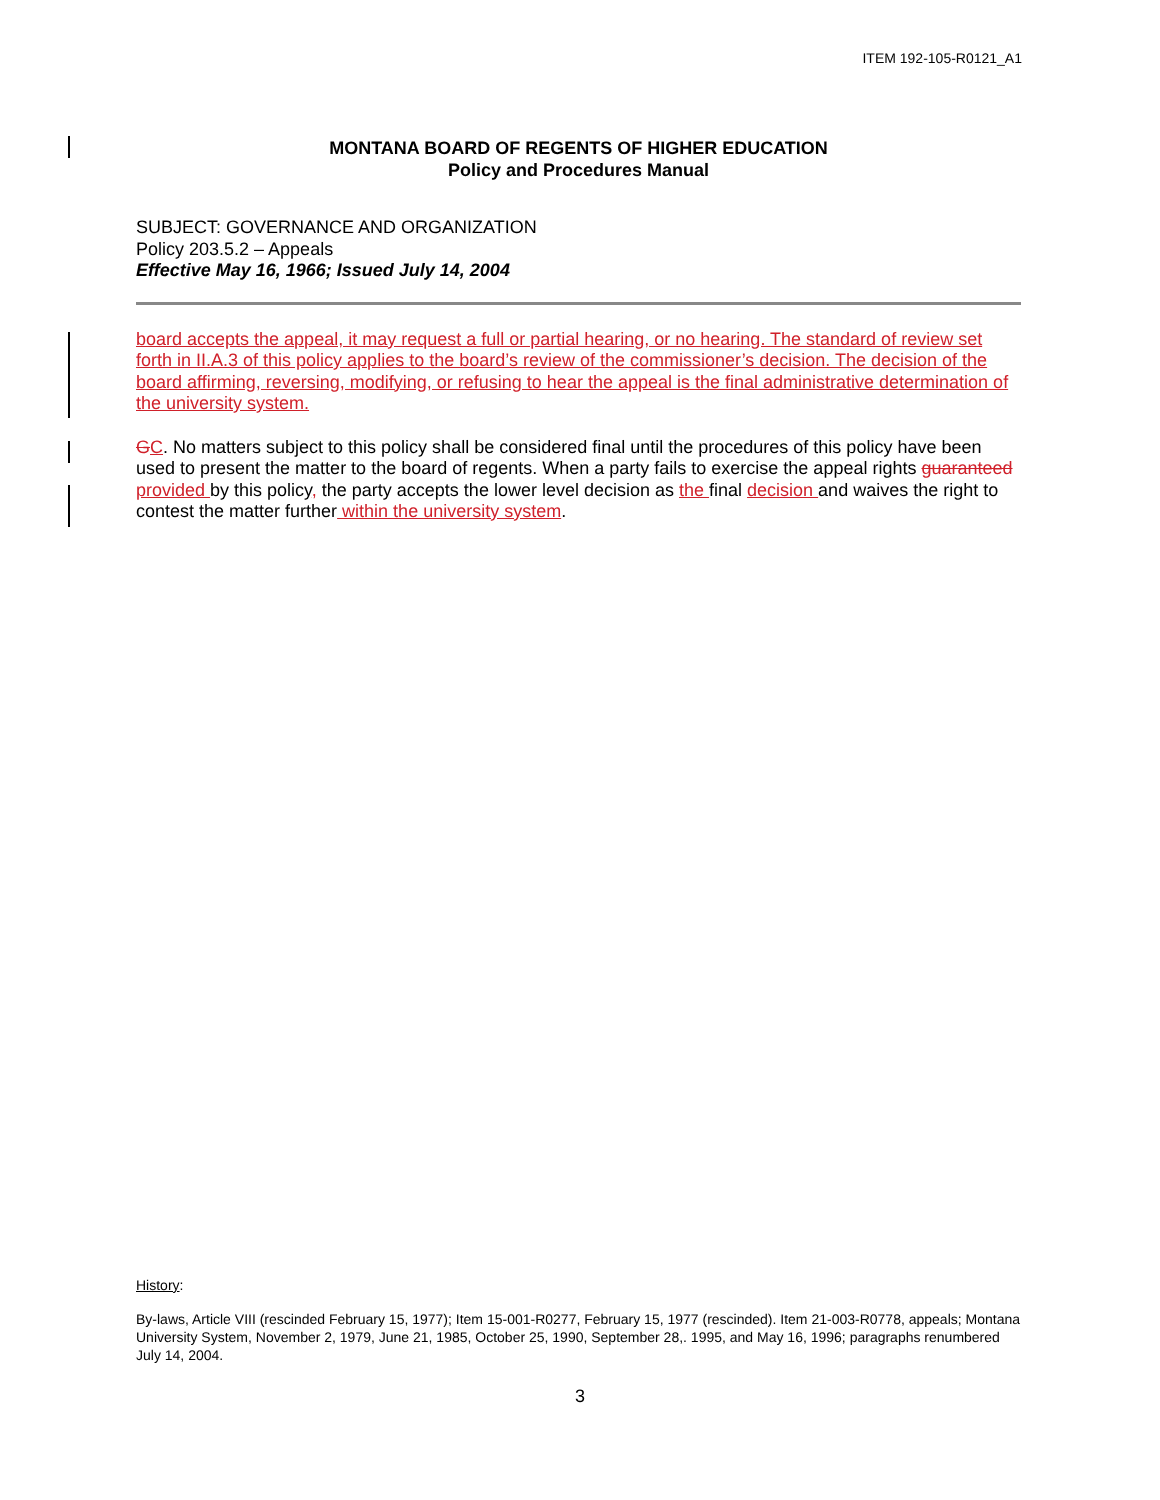ITEM 192-105-R0121_A1
MONTANA BOARD OF REGENTS OF HIGHER EDUCATION
Policy and Procedures Manual
SUBJECT: GOVERNANCE AND ORGANIZATION
Policy 203.5.2 – Appeals
Effective May 16, 1966; Issued July 14, 2004
board accepts the appeal, it may request a full or partial hearing, or no hearing. The standard of review set forth in II.A.3 of this policy applies to the board’s review of the commissioner’s decision. The decision of the board affirming, reversing, modifying, or refusing to hear the appeal is the final administrative determination of the university system.
GC. No matters subject to this policy shall be considered final until the procedures of this policy have been used to present the matter to the board of regents. When a party fails to exercise the appeal rights guaranteed provided by this policy, the party accepts the lower level decision as the final decision and waives the right to contest the matter further within the university system.
History:
By-laws, Article VIII (rescinded February 15, 1977); Item 15-001-R0277, February 15, 1977 (rescinded). Item 21-003-R0778, appeals; Montana University System, November 2, 1979, June 21, 1985, October 25, 1990, September 28,. 1995, and May 16, 1996; paragraphs renumbered July 14, 2004.
3